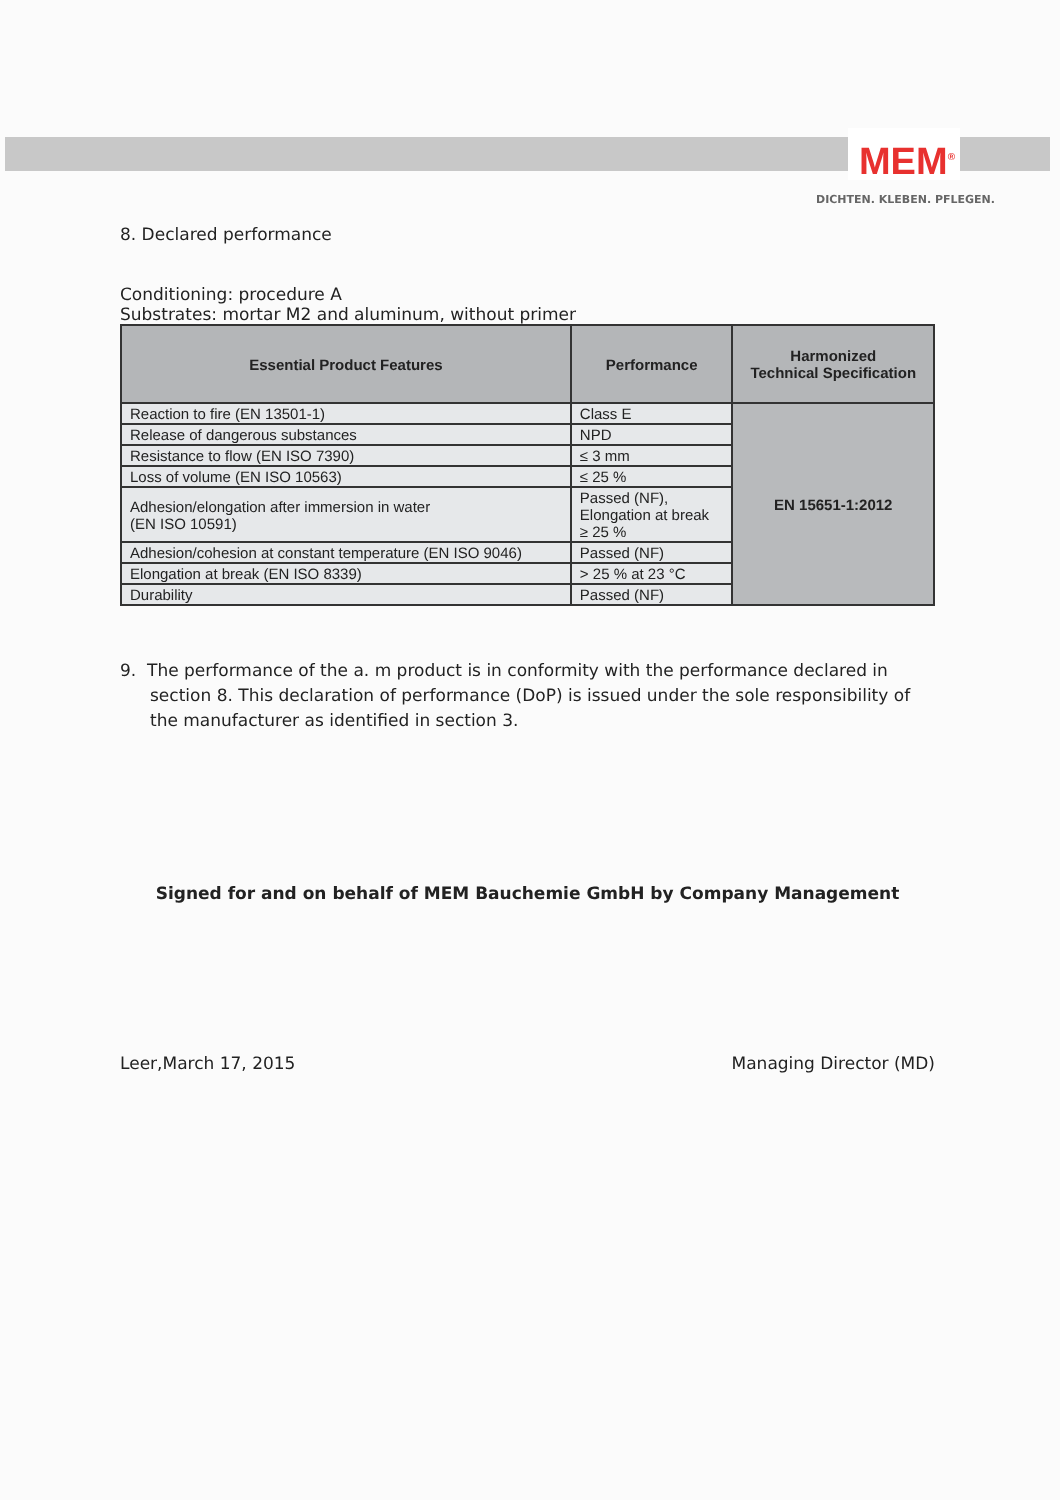MEM<sup>®</sup>
DICHTEN. KLEBEN. PFLEGEN.
8. Declared performance
Conditioning: procedure A
Substrates: mortar M2 and aluminum, without primer
| Essential Product Features | Performance | Harmonized Technical Specification |
| --- | --- | --- |
| Reaction to fire (EN 13501-1) | Class E | EN 15651-1:2012 |
| Release of dangerous substances | NPD | |
| Resistance to flow (EN ISO 7390) | ≤ 3 mm | |
| Loss of volume (EN ISO 10563) | ≤ 25 % | |
| Adhesion/elongation after immersion in water (EN ISO 10591) | Passed (NF), Elongation at break ≥ 25 % | |
| Adhesion/cohesion at constant temperature (EN ISO 9046) | Passed (NF) | |
| Elongation at break (EN ISO 8339) | > 25 % at 23 °C | |
| Durability | Passed (NF) | |
9. The performance of the a. m product is in conformity with the performance declared in section 8. This declaration of performance (DoP) is issued under the sole responsibility of the manufacturer as identified in section 3.
Signed for and on behalf of MEM Bauchemie GmbH by Company Management
Leer,March 17, 2015 Managing Director (MD)